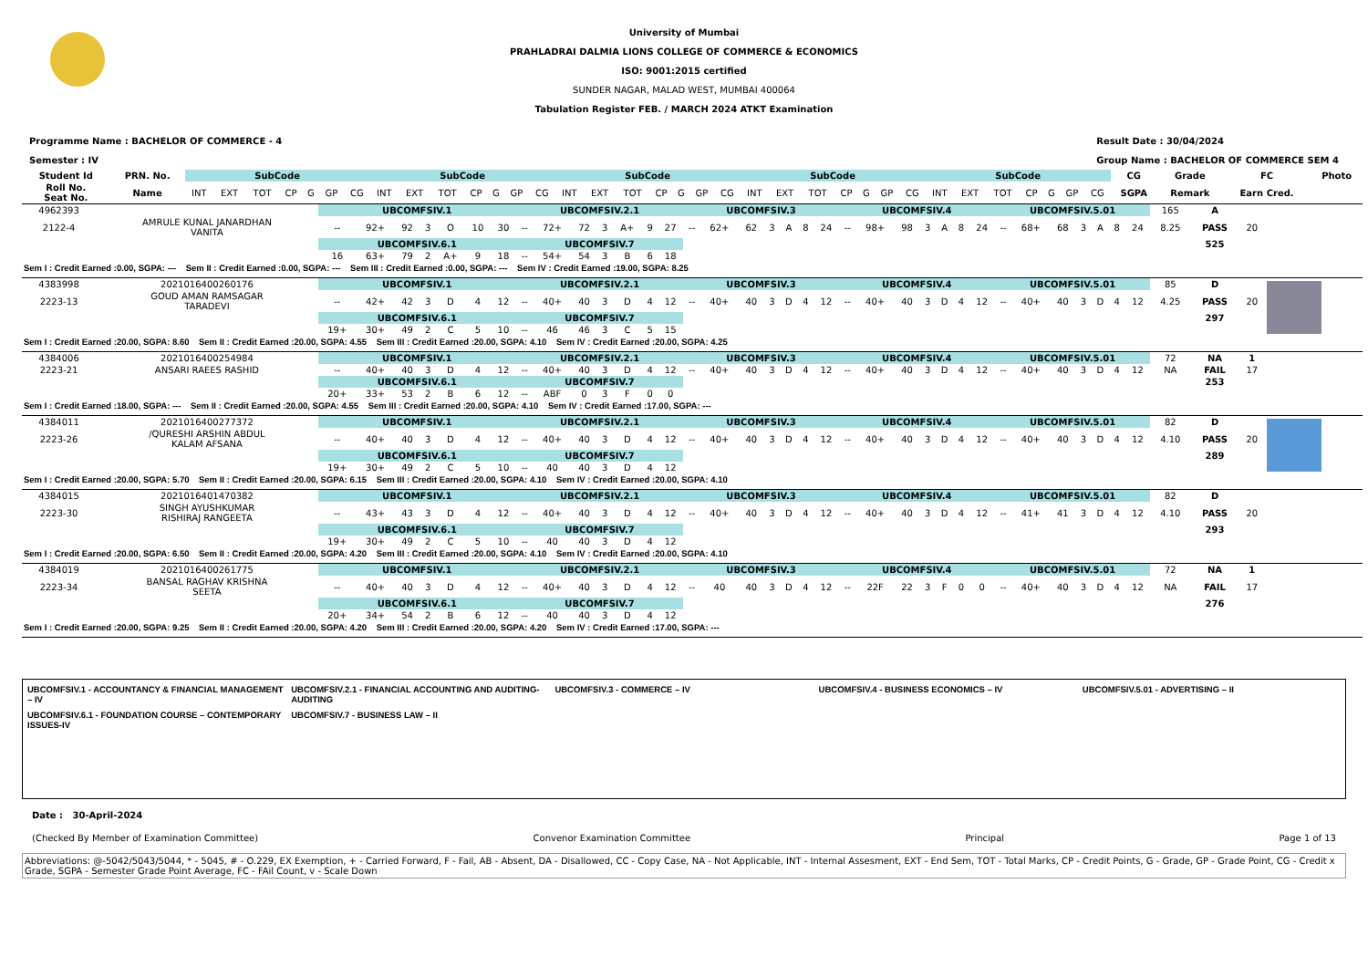University of Mumbai
PRAHLADRAI DALMIA LIONS COLLEGE OF COMMERCE & ECONOMICS
ISO: 9001:2015 certified
SUNDER NAGAR, MALAD WEST, MUMBAI 400064
Tabulation Register FEB. / MARCH 2024 ATKT Examination
Programme Name : BACHELOR OF COMMERCE - 4
Semester : IV
Result Date : 30/04/2024
Group Name : BACHELOR OF COMMERCE SEM 4
| Student Id | PRN. No. | SubCode | | | | | | | SubCode | | | | | | | SubCode | | | | | | | SubCode | | | | | | | SubCode | | | | | | | CG | Grade | FC | Photo |
| --- | --- | --- | --- | --- | --- | --- | --- | --- | --- | --- | --- | --- | --- | --- | --- | --- | --- | --- | --- | --- | --- | --- | --- | --- | --- | --- | --- | --- | --- | --- | --- | --- | --- | --- | --- | --- | --- | --- | --- | --- |
| Roll No. Seat No. | Name | INT | EXT | TOT | CP | G | GP | CG | INT | EXT | TOT | CP | G | GP | CG | INT | EXT | TOT | CP | G | GP | CG | INT | EXT | TOT | CP | G | GP | CG | INT | EXT | TOT | CP | G | GP | CG | SGPA | Remark | Earn Cred. | |
| 4962393 | | UBCOMFSIV.1 | | | | | | | UBCOMFSIV.2.1 | | | | | | | UBCOMFSIV.3 | | | | | | | UBCOMFSIV.4 | | | | | | | UBCOMFSIV.5.01 | | | | | | | 165 | A | | |
| 2122-4 | AMRULE KUNAL JANARDHAN VANITA | -- | 92+ | 92 | 3 | O | 10 | 30 | -- | 72+ | 72 | 3 | A+ | 9 | 27 | -- | 62+ | 62 | 3 | A | 8 | 24 | -- | 98+ | 98 | 3 | A | 8 | 24 | -- | 68+ | 68 | 3 | A | 8 | 24 | 8.25 | PASS | 20 | |
| | | UBCOMFSIV.6.1 | | | | | | | UBCOMFSIV.7 | | | | | | | | | | | | | | | | | | | | | | | | | | | | | 525 | | |
| | | 16 | 63+ | 79 | 2 | A+ | 9 | 18 | -- | 54+ | 54 | 3 | B | 6 | 18 | | | | | | | | | | | | | | | | | | | | | | | | | |
| Sem I : Credit Earned :0.00, SGPA: --- Sem II : Credit Earned :0.00, SGPA: --- Sem III : Credit Earned :0.00, SGPA: --- Sem IV : Credit Earned :19.00, SGPA: 8.25 | | | | | | | | | | | | | | | | | | | | | | | | | | | | | | | | | | | | | | | | |
| 4383998 | 2021016400260176 | UBCOMFSIV.1 | | | | | | | UBCOMFSIV.2.1 | | | | | | | UBCOMFSIV.3 | | | | | | | UBCOMFSIV.4 | | | | | | | UBCOMFSIV.5.01 | | | | | | | 85 | D | | |
| 2223-13 | GOUD AMAN RAMSAGAR TARADEVI | -- | 42+ | 42 | 3 | D | 4 | 12 | -- | 40+ | 40 | 3 | D | 4 | 12 | -- | 40+ | 40 | 3 | D | 4 | 12 | -- | 40+ | 40 | 3 | D | 4 | 12 | -- | 40+ | 40 | 3 | D | 4 | 12 | 4.25 | PASS | 20 | |
| | | UBCOMFSIV.6.1 | | | | | | | UBCOMFSIV.7 | | | | | | | | | | | | | | | | | | | | | | | | | | | | | 297 | | |
| | | 19+ | 30+ | 49 | 2 | C | 5 | 10 | -- | 46 | 46 | 3 | C | 5 | 15 | | | | | | | | | | | | | | | | | | | | | | | | | |
| Sem I : Credit Earned :20.00, SGPA: 8.60 Sem II : Credit Earned :20.00, SGPA: 4.55 Sem III : Credit Earned :20.00, SGPA: 4.10 Sem IV : Credit Earned :20.00, SGPA: 4.25 | | | | | | | | | | | | | | | | | | | | | | | | | | | | | | | | | | | | | | | | |
| 4384006 | 2021016400254984 | UBCOMFSIV.1 | | | | | | | UBCOMFSIV.2.1 | | | | | | | UBCOMFSIV.3 | | | | | | | UBCOMFSIV.4 | | | | | | | UBCOMFSIV.5.01 | | | | | | | 72 | NA | 1 | |
| 2223-21 | ANSARI RAEES RASHID | -- | 40+ | 40 | 3 | D | 4 | 12 | -- | 40+ | 40 | 3 | D | 4 | 12 | -- | 40+ | 40 | 3 | D | 4 | 12 | -- | 40+ | 40 | 3 | D | 4 | 12 | -- | 40+ | 40 | 3 | D | 4 | 12 | NA | FAIL | 17 | |
| | | UBCOMFSIV.6.1 | | | | | | | UBCOMFSIV.7 | | | | | | | | | | | | | | | | | | | | | | | | | | | | | 253 | | |
| | | 20+ | 33+ | 53 | 2 | B | 6 | 12 | -- | ABF | 0 | 3 | F | 0 | 0 | | | | | | | | | | | | | | | | | | | | | | | | | |
| Sem I : Credit Earned :18.00, SGPA: --- Sem II : Credit Earned :20.00, SGPA: 4.55 Sem III : Credit Earned :20.00, SGPA: 4.10 Sem IV : Credit Earned :17.00, SGPA: --- | | | | | | | | | | | | | | | | | | | | | | | | | | | | | | | | | | | | | | | | |
| 4384011 | 2021016400277372 | UBCOMFSIV.1 | | | | | | | UBCOMFSIV.2.1 | | | | | | | UBCOMFSIV.3 | | | | | | | UBCOMFSIV.4 | | | | | | | UBCOMFSIV.5.01 | | | | | | | 82 | D | | |
| 2223-26 | /QURESHI ARSHIN ABDUL KALAM AFSANA | -- | 40+ | 40 | 3 | D | 4 | 12 | -- | 40+ | 40 | 3 | D | 4 | 12 | -- | 40+ | 40 | 3 | D | 4 | 12 | -- | 40+ | 40 | 3 | D | 4 | 12 | -- | 40+ | 40 | 3 | D | 4 | 12 | 4.10 | PASS | 20 | |
| | | UBCOMFSIV.6.1 | | | | | | | UBCOMFSIV.7 | | | | | | | | | | | | | | | | | | | | | | | | | | | | | 289 | | |
| | | 19+ | 30+ | 49 | 2 | C | 5 | 10 | -- | 40 | 40 | 3 | D | 4 | 12 | | | | | | | | | | | | | | | | | | | | | | | | | |
| Sem I : Credit Earned :20.00, SGPA: 5.70 Sem II : Credit Earned :20.00, SGPA: 6.15 Sem III : Credit Earned :20.00, SGPA: 4.10 Sem IV : Credit Earned :20.00, SGPA: 4.10 | | | | | | | | | | | | | | | | | | | | | | | | | | | | | | | | | | | | | | | | |
| 4384015 | 2021016401470382 | UBCOMFSIV.1 | | | | | | | UBCOMFSIV.2.1 | | | | | | | UBCOMFSIV.3 | | | | | | | UBCOMFSIV.4 | | | | | | | UBCOMFSIV.5.01 | | | | | | | 82 | D | | |
| 2223-30 | SINGH AYUSHKUMAR RISHIRAJ RANGEETA | -- | 43+ | 43 | 3 | D | 4 | 12 | -- | 40+ | 40 | 3 | D | 4 | 12 | -- | 40+ | 40 | 3 | D | 4 | 12 | -- | 40+ | 40 | 3 | D | 4 | 12 | -- | 41+ | 41 | 3 | D | 4 | 12 | 4.10 | PASS | 20 | |
| | | UBCOMFSIV.6.1 | | | | | | | UBCOMFSIV.7 | | | | | | | | | | | | | | | | | | | | | | | | | | | | | 293 | | |
| | | 19+ | 30+ | 49 | 2 | C | 5 | 10 | -- | 40 | 40 | 3 | D | 4 | 12 | | | | | | | | | | | | | | | | | | | | | | | | | |
| Sem I : Credit Earned :20.00, SGPA: 6.50 Sem II : Credit Earned :20.00, SGPA: 4.20 Sem III : Credit Earned :20.00, SGPA: 4.10 Sem IV : Credit Earned :20.00, SGPA: 4.10 | | | | | | | | | | | | | | | | | | | | | | | | | | | | | | | | | | | | | | | | |
| 4384019 | 2021016400261775 | UBCOMFSIV.1 | | | | | | | UBCOMFSIV.2.1 | | | | | | | UBCOMFSIV.3 | | | | | | | UBCOMFSIV.4 | | | | | | | UBCOMFSIV.5.01 | | | | | | | 72 | NA | 1 | |
| 2223-34 | BANSAL RAGHAV KRISHNA SEETA | -- | 40+ | 40 | 3 | D | 4 | 12 | -- | 40+ | 40 | 3 | D | 4 | 12 | -- | 40 | 40 | 3 | D | 4 | 12 | -- | 22F | 22 | 3 | F | 0 | 0 | -- | 40+ | 40 | 3 | D | 4 | 12 | NA | FAIL | 17 | |
| | | UBCOMFSIV.6.1 | | | | | | | UBCOMFSIV.7 | | | | | | | | | | | | | | | | | | | | | | | | | | | | | 276 | | |
| | | 20+ | 34+ | 54 | 2 | B | 6 | 12 | -- | 40 | 40 | 3 | D | 4 | 12 | | | | | | | | | | | | | | | | | | | | | | | | | |
| Sem I : Credit Earned :20.00, SGPA: 9.25 Sem II : Credit Earned :20.00, SGPA: 4.20 Sem III : Credit Earned :20.00, SGPA: 4.20 Sem IV : Credit Earned :17.00, SGPA: --- | | | | | | | | | | | | | | | | | | | | | | | | | | | | | | | | | | | | | | | | |
UBCOMFSIV.1 - ACCOUNTANCY & FINANCIAL MANAGEMENT – IV
UBCOMFSIV.2.1 - FINANCIAL ACCOUNTING AND AUDITING-AUDITING
UBCOMFSIV.3 - COMMERCE – IV
UBCOMFSIV.4 - BUSINESS ECONOMICS – IV
UBCOMFSIV.5.01 - ADVERTISING – II
UBCOMFSIV.6.1 - FOUNDATION COURSE – CONTEMPORARY ISSUES-IV
UBCOMFSIV.7 - BUSINESS LAW – II
Date : 30-April-2024
(Checked By Member of Examination Committee) Convenor Examination Committee Principal Page 1 of 13
Abbreviations: @-5042/5043/5044, * - 5045, # - O.229, EX Exemption, + - Carried Forward, F - Fail, AB - Absent, DA - Disallowed, CC - Copy Case, NA - Not Applicable, INT - Internal Assesment, EXT - End Sem, TOT - Total Marks, CP - Credit Points, G - Grade, GP - Grade Point, CG - Credit x Grade, SGPA - Semester Grade Point Average, FC - FAil Count, v - Scale Down